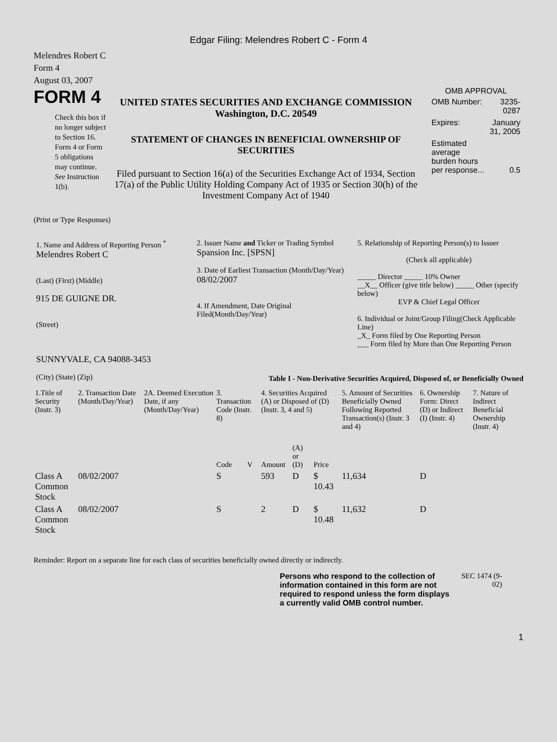Edgar Filing: Melendres Robert C - Form 4
Melendres Robert C
Form 4
August 03, 2007
FORM 4
Check this box if no longer subject to Section 16. Form 4 or Form 5 obligations may continue. See Instruction 1(b).
UNITED STATES SECURITIES AND EXCHANGE COMMISSION
Washington, D.C. 20549
STATEMENT OF CHANGES IN BENEFICIAL OWNERSHIP OF SECURITIES
Filed pursuant to Section 16(a) of the Securities Exchange Act of 1934, Section 17(a) of the Public Utility Holding Company Act of 1935 or Section 30(h) of the Investment Company Act of 1940
OMB APPROVAL
| OMB Number: | 3235-0287 |
| Expires: | January 31, 2005 |
| Estimated average burden hours per response... | 0.5 |
(Print or Type Responses)
1. Name and Address of Reporting Person <sup>*</sup>
Melendres Robert C
(Last) (First) (Middle)
915 DE GUIGNE DR.
(Street)
SUNNYVALE, CA 94088-3453
(City) (State) (Zip)
2. Issuer Name and Ticker or Trading Symbol
Spansion Inc. [SPSN]
3. Date of Earliest Transaction (Month/Day/Year)
08/02/2007
4. If Amendment, Date Original Filed(Month/Day/Year)
5. Relationship of Reporting Person(s) to Issuer
(Check all applicable)
_____ Director _____ 10% Owner
__X__ Officer (give title below) _____ Other (specify below)
EVP & Chief Legal Officer
6. Individual or Joint/Group Filing(Check Applicable Line)
_X_ Form filed by One Reporting Person
___ Form filed by More than One Reporting Person
Table I - Non-Derivative Securities Acquired, Disposed of, or Beneficially Owned
| 1.Title of Security (Instr. 3) | 2. Transaction Date (Month/Day/Year) | 2A. Deemed Execution Date, if any (Month/Day/Year) | 3. Transaction Code (Instr. 8) | | 4. Securities Acquired (A) or Disposed of (D) (Instr. 3, 4 and 5) | | | 5. Amount of Securities Beneficially Owned Following Reported Transaction(s) (Instr. 3 and 4) | 6. Ownership Form: Direct (D) or Indirect (I) (Instr. 4) | 7. Nature of Indirect Beneficial Ownership (Instr. 4) |
| --- | --- | --- | --- | --- | --- | --- | --- | --- | --- | --- |
| | | | Code | V | Amount | (A) or (D) | Price | | | |
| Class A Common Stock | 08/02/2007 | | S | | 593 | D | $ 10.43 | 11,634 | D | |
| Class A Common Stock | 08/02/2007 | | S | | 2 | D | $ 10.48 | 11,632 | D | |
Reminder: Report on a separate line for each class of securities beneficially owned directly or indirectly.
Persons who respond to the collection of information contained in this form are not required to respond unless the form displays a currently valid OMB control number.
SEC 1474 (9-02)
1